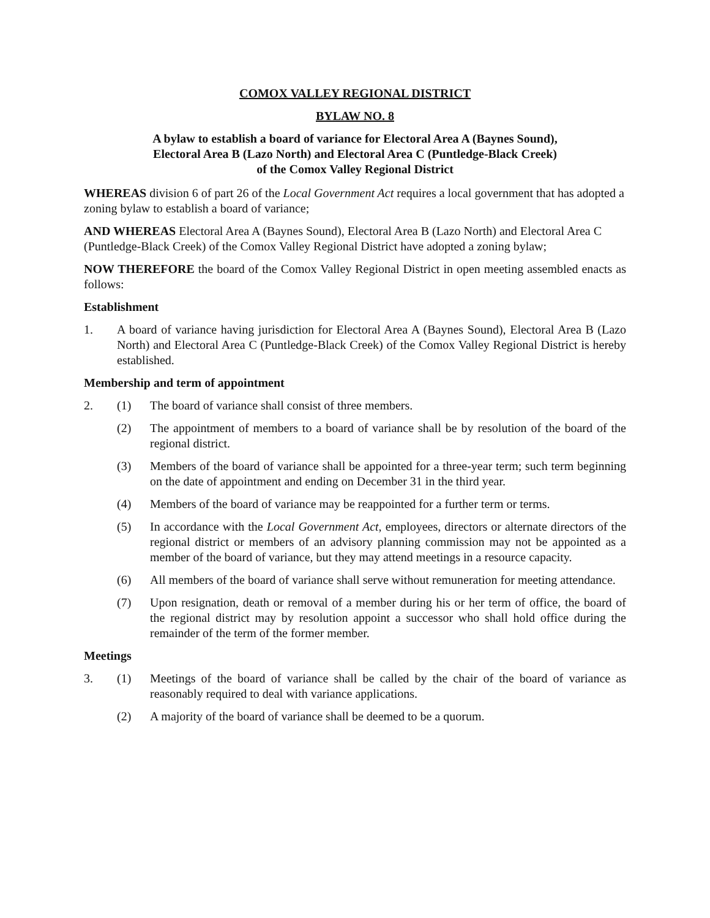COMOX VALLEY REGIONAL DISTRICT
BYLAW NO. 8
A bylaw to establish a board of variance for Electoral Area A (Baynes Sound),
Electoral Area B (Lazo North) and Electoral Area C (Puntledge-Black Creek)
of the Comox Valley Regional District
WHEREAS division 6 of part 26 of the Local Government Act requires a local government that has adopted a zoning bylaw to establish a board of variance;
AND WHEREAS Electoral Area A (Baynes Sound), Electoral Area B (Lazo North) and Electoral Area C (Puntledge-Black Creek) of the Comox Valley Regional District have adopted a zoning bylaw;
NOW THEREFORE the board of the Comox Valley Regional District in open meeting assembled enacts as follows:
Establishment
1. A board of variance having jurisdiction for Electoral Area A (Baynes Sound), Electoral Area B (Lazo North) and Electoral Area C (Puntledge-Black Creek) of the Comox Valley Regional District is hereby established.
Membership and term of appointment
2. (1) The board of variance shall consist of three members.
(2) The appointment of members to a board of variance shall be by resolution of the board of the regional district.
(3) Members of the board of variance shall be appointed for a three-year term; such term beginning on the date of appointment and ending on December 31 in the third year.
(4) Members of the board of variance may be reappointed for a further term or terms.
(5) In accordance with the Local Government Act, employees, directors or alternate directors of the regional district or members of an advisory planning commission may not be appointed as a member of the board of variance, but they may attend meetings in a resource capacity.
(6) All members of the board of variance shall serve without remuneration for meeting attendance.
(7) Upon resignation, death or removal of a member during his or her term of office, the board of the regional district may by resolution appoint a successor who shall hold office during the remainder of the term of the former member.
Meetings
3. (1) Meetings of the board of variance shall be called by the chair of the board of variance as reasonably required to deal with variance applications.
(2) A majority of the board of variance shall be deemed to be a quorum.